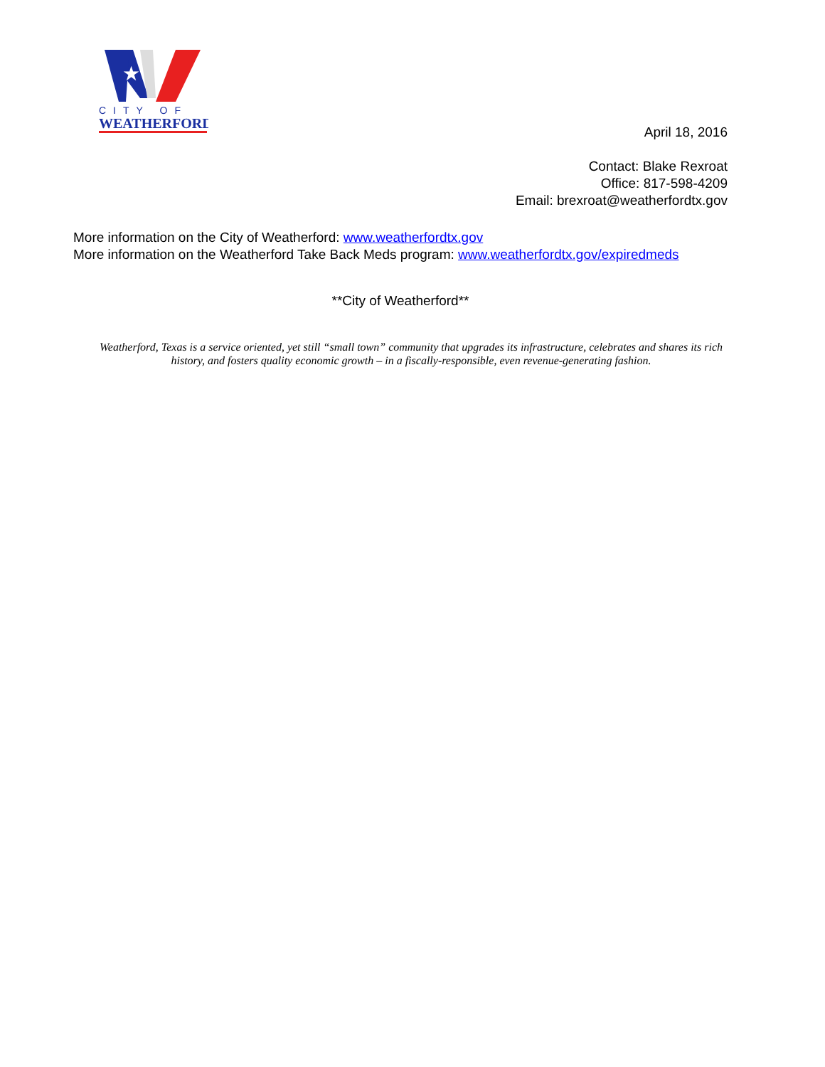★
CITY OF
WEATHERFORD
April 18, 2016
Contact: Blake Rexroat
Office: 817-598-4209
Email: brexroat@weatherfordtx.gov
More information on the City of Weatherford: www.weatherfordtx.gov
More information on the Weatherford Take Back Meds program: www.weatherfordtx.gov/expiredmeds
**City of Weatherford**
Weatherford, Texas is a service oriented, yet still “small town” community that upgrades its infrastructure, celebrates and shares its rich history, and fosters quality economic growth – in a fiscally-responsible, even revenue-generating fashion.